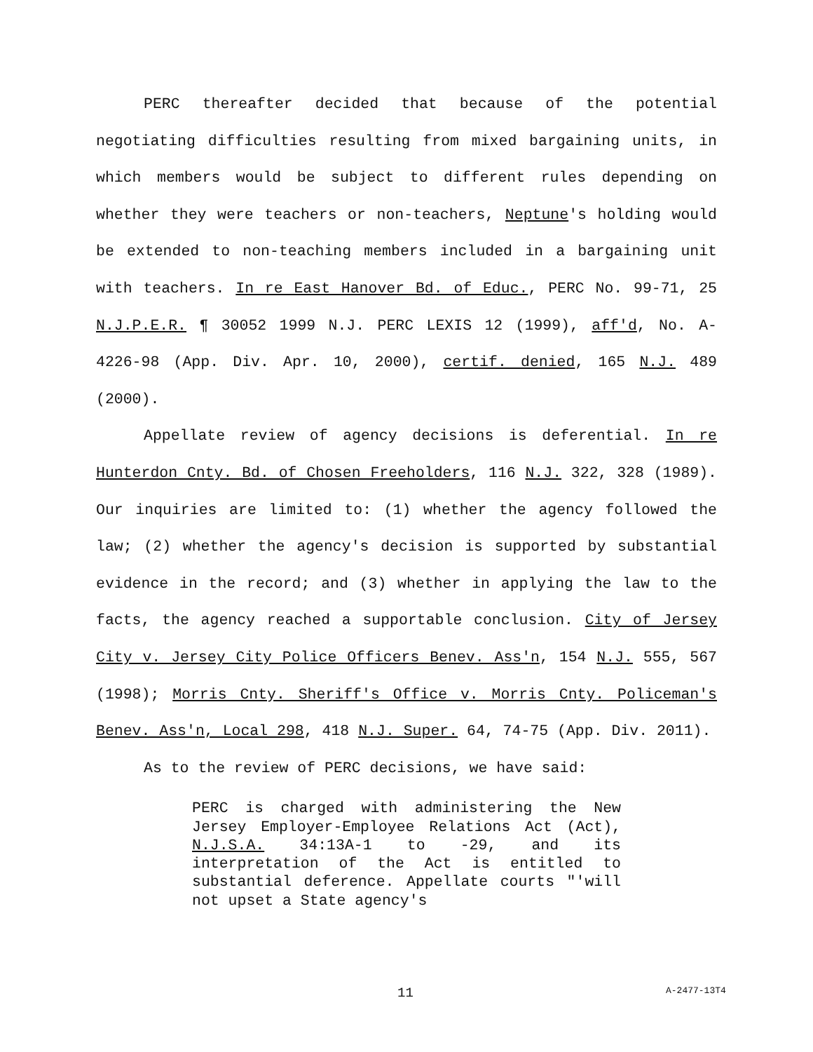PERC thereafter decided that because of the potential negotiating difficulties resulting from mixed bargaining units, in which members would be subject to different rules depending on whether they were teachers or non-teachers, Neptune's holding would be extended to non-teaching members included in a bargaining unit with teachers. In re East Hanover Bd. of Educ., PERC No. 99-71, 25 N.J.P.E.R. ¶ 30052 1999 N.J. PERC LEXIS 12 (1999), aff'd, No. A-4226-98 (App. Div. Apr. 10, 2000), certif. denied, 165 N.J. 489 (2000).
Appellate review of agency decisions is deferential. In re Hunterdon Cnty. Bd. of Chosen Freeholders, 116 N.J. 322, 328 (1989). Our inquiries are limited to: (1) whether the agency followed the law; (2) whether the agency's decision is supported by substantial evidence in the record; and (3) whether in applying the law to the facts, the agency reached a supportable conclusion. City of Jersey City v. Jersey City Police Officers Benev. Ass'n, 154 N.J. 555, 567 (1998); Morris Cnty. Sheriff's Office v. Morris Cnty. Policeman's Benev. Ass'n, Local 298, 418 N.J. Super. 64, 74-75 (App. Div. 2011).
As to the review of PERC decisions, we have said:
PERC is charged with administering the New Jersey Employer-Employee Relations Act (Act), N.J.S.A. 34:13A-1 to -29, and its interpretation of the Act is entitled to substantial deference. Appellate courts "'will not upset a State agency's
11 A-2477-13T4